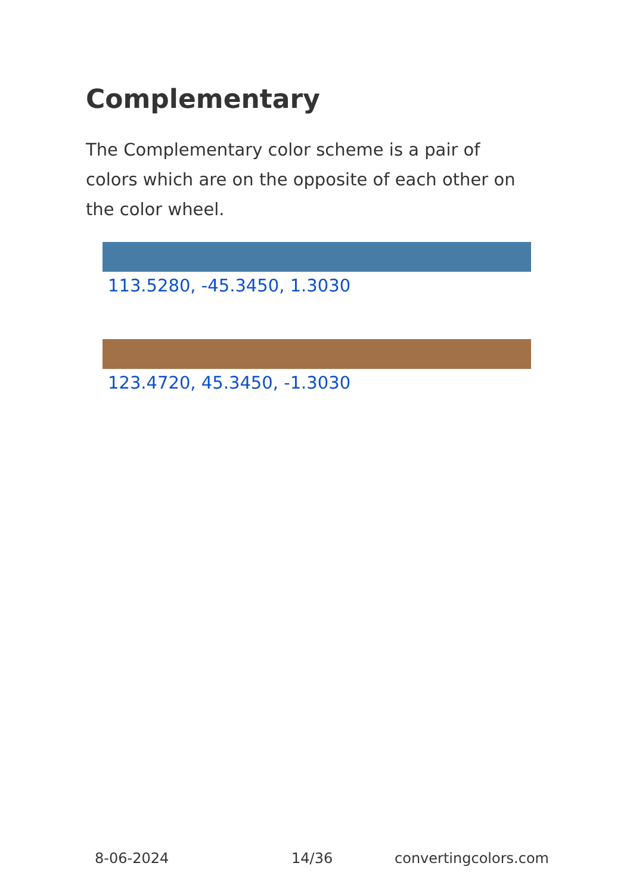Complementary
The Complementary color scheme is a pair of colors which are on the opposite of each other on the color wheel.
113.5280, -45.3450, 1.3030
123.4720, 45.3450, -1.3030
8-06-2024 14/36 convertingcolors.com